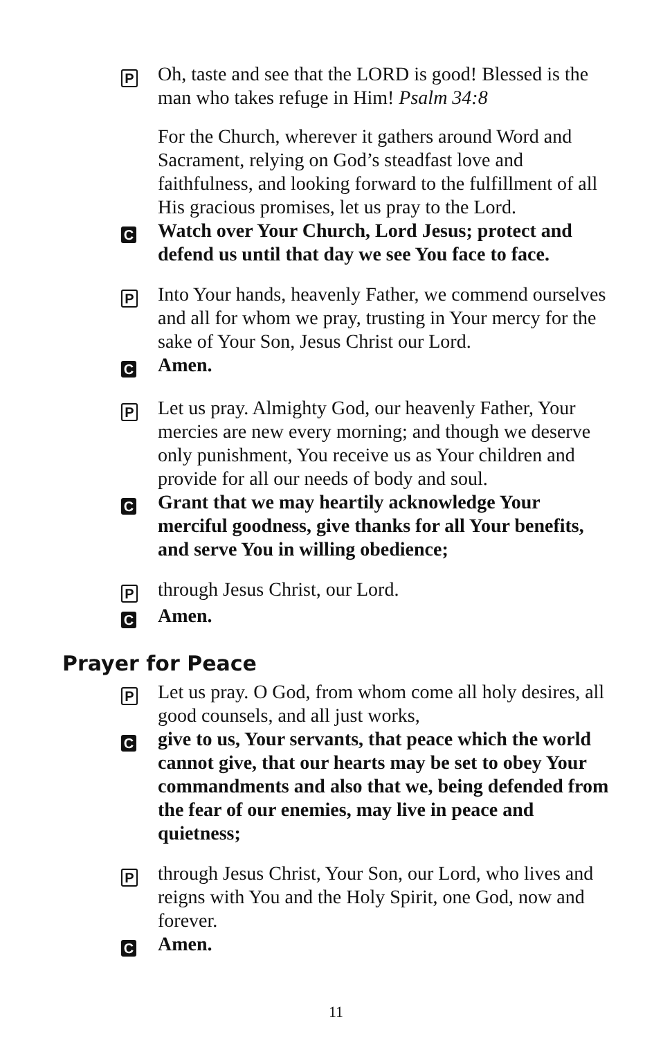P
Oh, taste and see that the LORD is good! Blessed is the man who takes refuge in Him! Psalm 34:8
For the Church, wherever it gathers around Word and Sacrament, relying on God’s steadfast love and faithfulness, and looking forward to the fulfillment of all His gracious promises, let us pray to the Lord.
C
Watch over Your Church, Lord Jesus; protect and defend us until that day we see You face to face.
P
Into Your hands, heavenly Father, we commend ourselves and all for whom we pray, trusting in Your mercy for the sake of Your Son, Jesus Christ our Lord.
C
Amen.
P
Let us pray. Almighty God, our heavenly Father, Your mercies are new every morning; and though we deserve only punishment, You receive us as Your children and provide for all our needs of body and soul.
C
Grant that we may heartily acknowledge Your merciful goodness, give thanks for all Your benefits, and serve You in willing obedience;
P
through Jesus Christ, our Lord.
C
Amen.
Prayer for Peace
P
Let us pray. O God, from whom come all holy desires, all good counsels, and all just works,
C
give to us, Your servants, that peace which the world cannot give, that our hearts may be set to obey Your commandments and also that we, being defended from the fear of our enemies, may live in peace and quietness;
P
through Jesus Christ, Your Son, our Lord, who lives and reigns with You and the Holy Spirit, one God, now and forever.
C
Amen.
11